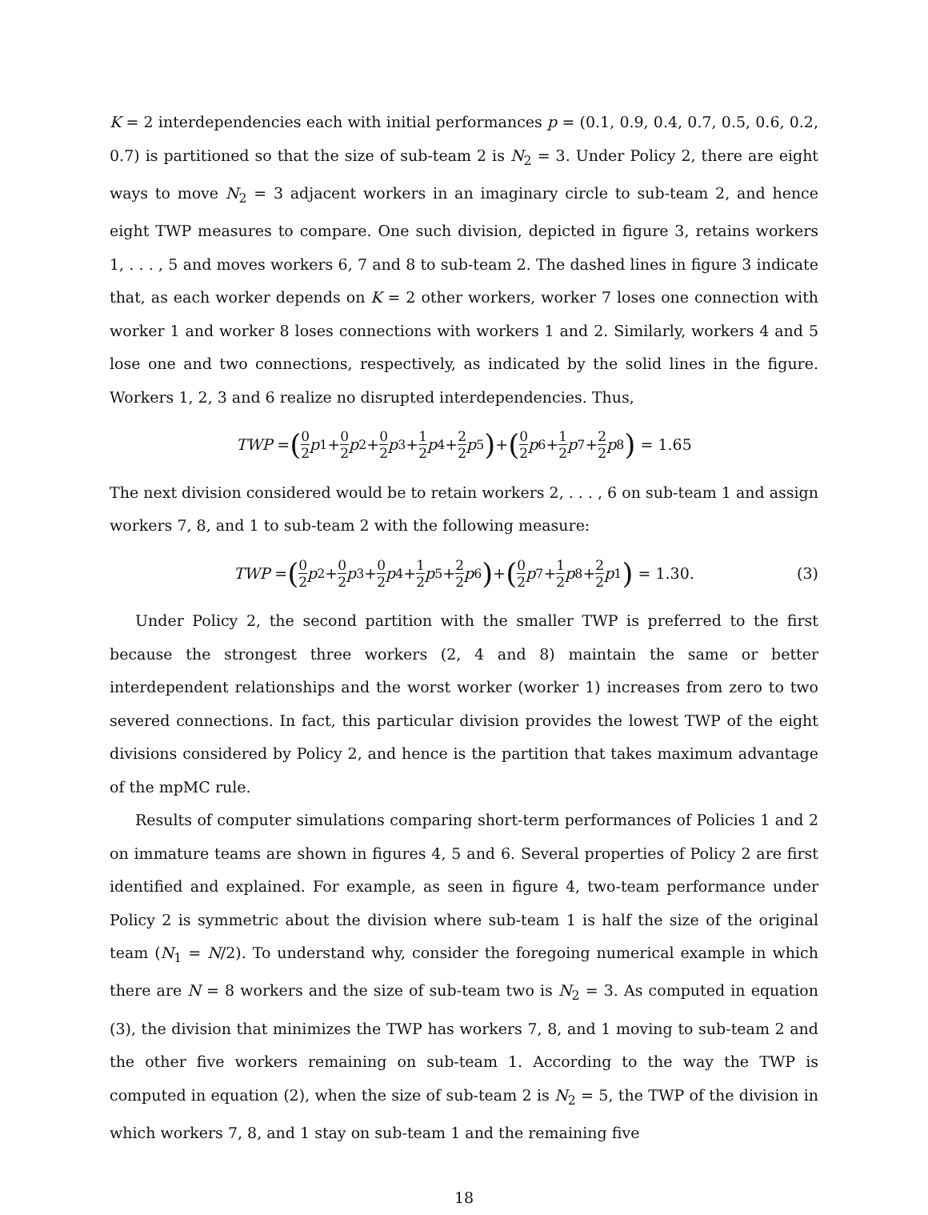K = 2 interdependencies each with initial performances p = (0.1, 0.9, 0.4, 0.7, 0.5, 0.6, 0.2, 0.7) is partitioned so that the size of sub-team 2 is N<sub>2</sub> = 3. Under Policy 2, there are eight ways to move N<sub>2</sub> = 3 adjacent workers in an imaginary circle to sub-team 2, and hence eight TWP measures to compare. One such division, depicted in figure 3, retains workers 1, . . . , 5 and moves workers 6, 7 and 8 to sub-team 2. The dashed lines in figure 3 indicate that, as each worker depends on K = 2 other workers, worker 7 loses one connection with worker 1 and worker 8 loses connections with workers 1 and 2. Similarly, workers 4 and 5 lose one and two connections, respectively, as indicated by the solid lines in the figure. Workers 1, 2, 3 and 6 realize no disrupted interdependencies. Thus,
TWP = (0 2 p<sub>1</sub> + 0 2 p<sub>2</sub> + 0 2 p<sub>3</sub> + 1 2 p<sub>4</sub> + 2 2 p<sub>5</sub>) + (0 2 p<sub>6</sub> + 1 2 p<sub>7</sub> + 2 2 p<sub>8</sub>) = 1.65
The next division considered would be to retain workers 2, . . . , 6 on sub-team 1 and assign workers 7, 8, and 1 to sub-team 2 with the following measure:
TWP = (0 2 p<sub>2</sub> + 0 2 p<sub>3</sub> + 0 2 p<sub>4</sub> + 1 2 p<sub>5</sub> + 2 2 p<sub>6</sub>) + (0 2 p<sub>7</sub> + 1 2 p<sub>8</sub> + 2 2 p<sub>1</sub>) = 1.30. (3)
Under Policy 2, the second partition with the smaller TWP is preferred to the first because the strongest three workers (2, 4 and 8) maintain the same or better interdependent relationships and the worst worker (worker 1) increases from zero to two severed connections. In fact, this particular division provides the lowest TWP of the eight divisions considered by Policy 2, and hence is the partition that takes maximum advantage of the mpMC rule.
Results of computer simulations comparing short-term performances of Policies 1 and 2 on immature teams are shown in figures 4, 5 and 6. Several properties of Policy 2 are first identified and explained. For example, as seen in figure 4, two-team performance under Policy 2 is symmetric about the division where sub-team 1 is half the size of the original team (N<sub>1</sub> = N/2). To understand why, consider the foregoing numerical example in which there are N = 8 workers and the size of sub-team two is N<sub>2</sub> = 3. As computed in equation (3), the division that minimizes the TWP has workers 7, 8, and 1 moving to sub-team 2 and the other five workers remaining on sub-team 1. According to the way the TWP is computed in equation (2), when the size of sub-team 2 is N<sub>2</sub> = 5, the TWP of the division in which workers 7, 8, and 1 stay on sub-team 1 and the remaining five
18